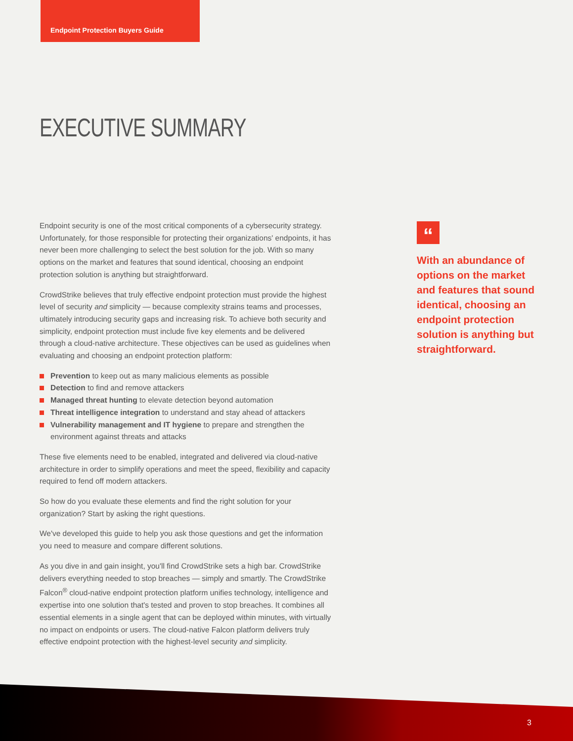Endpoint Protection Buyers Guide
EXECUTIVE SUMMARY
Endpoint security is one of the most critical components of a cybersecurity strategy. Unfortunately, for those responsible for protecting their organizations' endpoints, it has never been more challenging to select the best solution for the job. With so many options on the market and features that sound identical, choosing an endpoint protection solution is anything but straightforward.
CrowdStrike believes that truly effective endpoint protection must provide the highest level of security and simplicity — because complexity strains teams and processes, ultimately introducing security gaps and increasing risk. To achieve both security and simplicity, endpoint protection must include five key elements and be delivered through a cloud-native architecture. These objectives can be used as guidelines when evaluating and choosing an endpoint protection platform:
Prevention to keep out as many malicious elements as possible
Detection to find and remove attackers
Managed threat hunting to elevate detection beyond automation
Threat intelligence integration to understand and stay ahead of attackers
Vulnerability management and IT hygiene to prepare and strengthen the environment against threats and attacks
These five elements need to be enabled, integrated and delivered via cloud-native architecture in order to simplify operations and meet the speed, flexibility and capacity required to fend off modern attackers.
So how do you evaluate these elements and find the right solution for your organization? Start by asking the right questions.
We've developed this guide to help you ask those questions and get the information you need to measure and compare different solutions.
As you dive in and gain insight, you'll find CrowdStrike sets a high bar. CrowdStrike delivers everything needed to stop breaches — simply and smartly. The CrowdStrike Falcon<sup>®</sup> cloud-native endpoint protection platform unifies technology, intelligence and expertise into one solution that's tested and proven to stop breaches. It combines all essential elements in a single agent that can be deployed within minutes, with virtually no impact on endpoints or users. The cloud-native Falcon platform delivers truly effective endpoint protection with the highest-level security and simplicity.
“
With an abundance of options on the market and features that sound identical, choosing an endpoint protection solution is anything but straightforward.
3